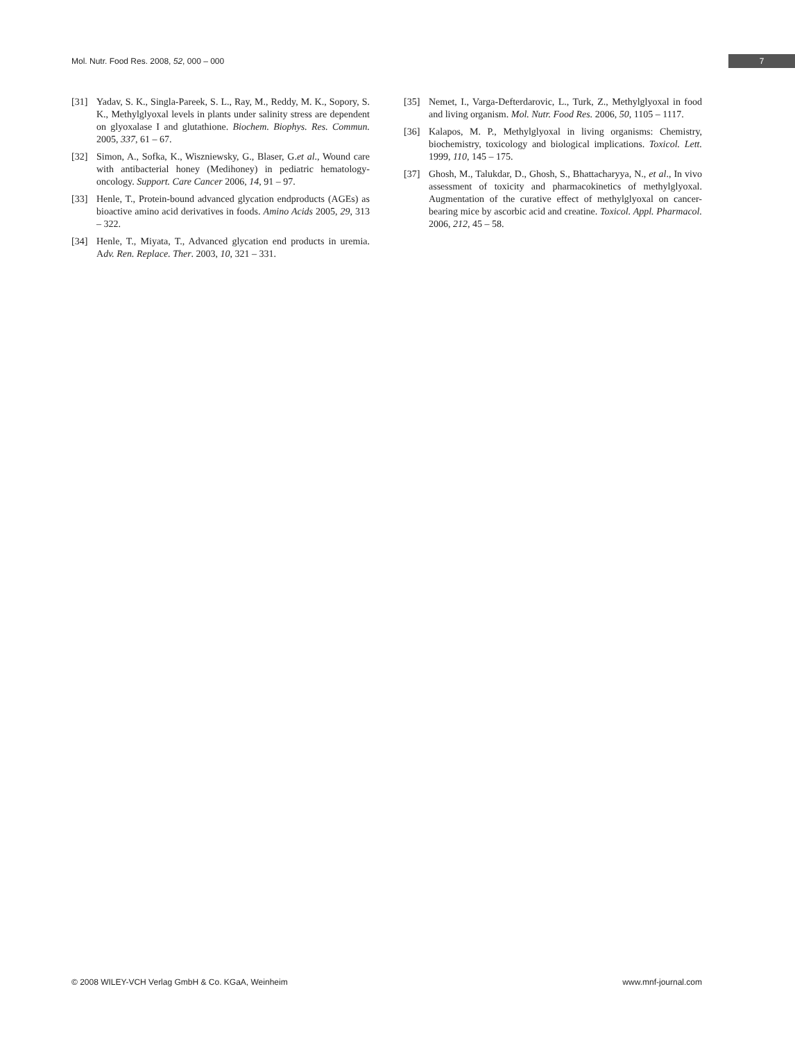Mol. Nutr. Food Res. 2008, 52, 000 – 000 7
[31] Yadav, S. K., Singla-Pareek, S. L., Ray, M., Reddy, M. K., Sopory, S. K., Methylglyoxal levels in plants under salinity stress are dependent on glyoxalase I and glutathione. Biochem. Biophys. Res. Commun. 2005, 337, 61 – 67.
[32] Simon, A., Sofka, K., Wiszniewsky, G., Blaser, G.et al., Wound care with antibacterial honey (Medihoney) in pediatric hematology-oncology. Support. Care Cancer 2006, 14, 91 – 97.
[33] Henle, T., Protein-bound advanced glycation endproducts (AGEs) as bioactive amino acid derivatives in foods. Amino Acids 2005, 29, 313 – 322.
[34] Henle, T., Miyata, T., Advanced glycation end products in uremia. Adv. Ren. Replace. Ther. 2003, 10, 321 – 331.
[35] Nemet, I., Varga-Defterdarovic, L., Turk, Z., Methylglyoxal in food and living organism. Mol. Nutr. Food Res. 2006, 50, 1105 – 1117.
[36] Kalapos, M. P., Methylglyoxal in living organisms: Chemistry, biochemistry, toxicology and biological implications. Toxicol. Lett. 1999, 110, 145 – 175.
[37] Ghosh, M., Talukdar, D., Ghosh, S., Bhattacharyya, N., et al., In vivo assessment of toxicity and pharmacokinetics of methylglyoxal. Augmentation of the curative effect of methylglyoxal on cancer-bearing mice by ascorbic acid and creatine. Toxicol. Appl. Pharmacol. 2006, 212, 45 – 58.
© 2008 WILEY-VCH Verlag GmbH & Co. KGaA, Weinheim www.mnf-journal.com